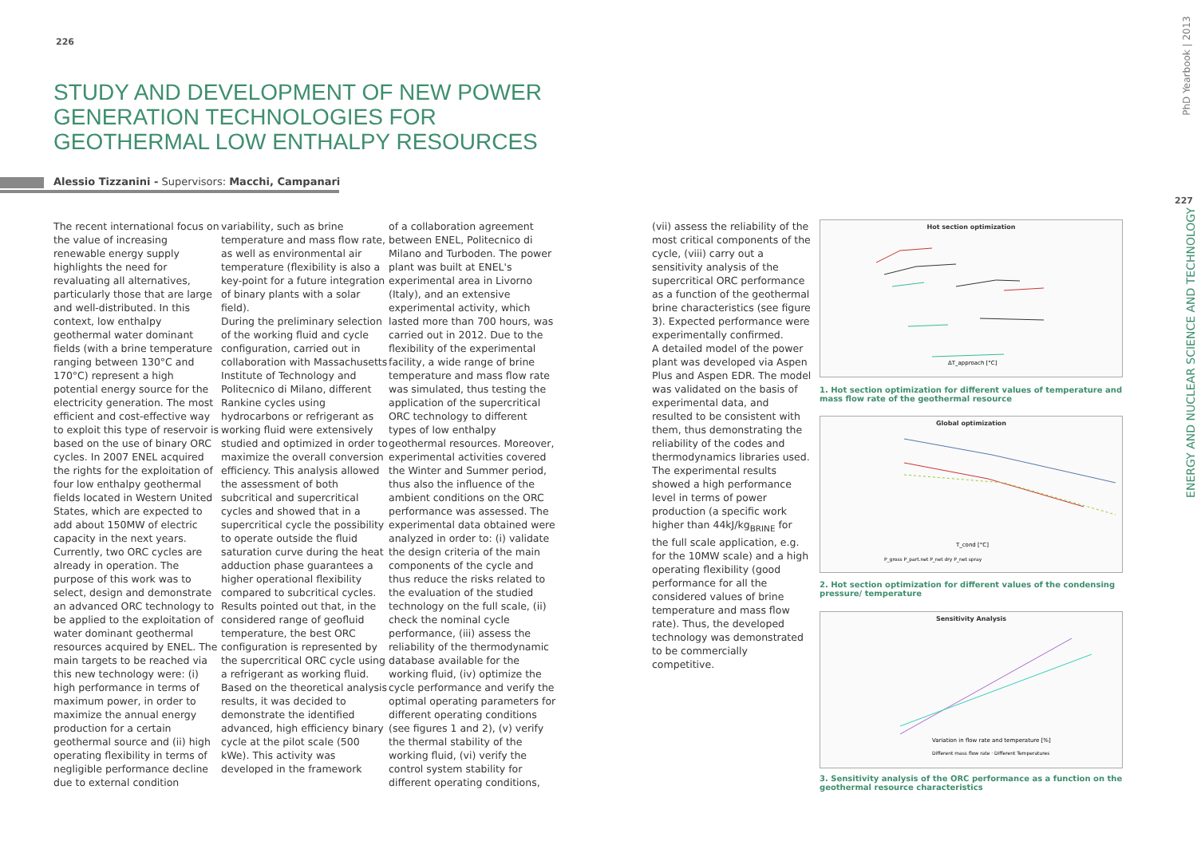226
227
PhD Yearbook | 2013
ENERGY AND NUCLEAR SCIENCE AND TECHNOLOGY
STUDY AND DEVELOPMENT OF NEW POWER GENERATION TECHNOLOGIES FOR GEOTHERMAL LOW ENTHALPY RESOURCES
Alessio Tizzanini - Supervisors: Macchi, Campanari
The recent international focus on the value of increasing renewable energy supply highlights the need for revaluating all alternatives, particularly those that are large and well-distributed. In this context, low enthalpy geothermal water dominant fields (with a brine temperature ranging between 130°C and 170°C) represent a high potential energy source for the electricity generation. The most efficient and cost-effective way to exploit this type of reservoir is based on the use of binary ORC cycles. In 2007 ENEL acquired the rights for the exploitation of four low enthalpy geothermal fields located in Western United States, which are expected to add about 150MW of electric capacity in the next years. Currently, two ORC cycles are already in operation. The purpose of this work was to select, design and demonstrate an advanced ORC technology to be applied to the exploitation of water dominant geothermal resources acquired by ENEL. The main targets to be reached via this new technology were: (i) high performance in terms of maximum power, in order to maximize the annual energy production for a certain geothermal source and (ii) high operating flexibility in terms of negligible performance decline due to external condition
variability, such as brine temperature and mass flow rate, as well as environmental air temperature (flexibility is also a key-point for a future integration of binary plants with a solar field).
During the preliminary selection of the working fluid and cycle configuration, carried out in collaboration with Massachusetts Institute of Technology and Politecnico di Milano, different Rankine cycles using hydrocarbons or refrigerant as working fluid were extensively studied and optimized in order to maximize the overall conversion efficiency. This analysis allowed the assessment of both subcritical and supercritical cycles and showed that in a supercritical cycle the possibility to operate outside the fluid saturation curve during the heat adduction phase guarantees a higher operational flexibility compared to subcritical cycles.
Results pointed out that, in the considered range of geofluid temperature, the best ORC configuration is represented by the supercritical ORC cycle using a refrigerant as working fluid. Based on the theoretical analysis results, it was decided to demonstrate the identified advanced, high efficiency binary cycle at the pilot scale (500 kWe). This activity was developed in the framework
of a collaboration agreement between ENEL, Politecnico di Milano and Turboden. The power plant was built at ENEL's experimental area in Livorno (Italy), and an extensive experimental activity, which lasted more than 700 hours, was carried out in 2012. Due to the flexibility of the experimental facility, a wide range of brine temperature and mass flow rate was simulated, thus testing the application of the supercritical ORC technology to different types of low enthalpy geothermal resources. Moreover, experimental activities covered the Winter and Summer period, thus also the influence of the ambient conditions on the ORC performance was assessed. The experimental data obtained were analyzed in order to: (i) validate the design criteria of the main components of the cycle and thus reduce the risks related to the evaluation of the studied technology on the full scale, (ii) check the nominal cycle performance, (iii) assess the reliability of the thermodynamic database available for the working fluid, (iv) optimize the cycle performance and verify the optimal operating parameters for different operating conditions (see figures 1 and 2), (v) verify the thermal stability of the working fluid, (vi) verify the control system stability for different operating conditions,
(vii) assess the reliability of the most critical components of the cycle, (viii) carry out a sensitivity analysis of the supercritical ORC performance as a function of the geothermal brine characteristics (see figure 3). Expected performance were experimentally confirmed.
A detailed model of the power plant was developed via Aspen Plus and Aspen EDR. The model was validated on the basis of experimental data, and resulted to be consistent with them, thus demonstrating the reliability of the codes and thermodynamics libraries used.
The experimental results showed a high performance level in terms of power production (a specific work higher than 44kJ/kg<sub>BRINE</sub> for the full scale application, e.g. for the 10MW scale) and a high operating flexibility (good performance for all the considered values of brine temperature and mass flow rate). Thus, the developed technology was demonstrated to be commercially competitive.
Hot section optimization
ΔT_approach [°C]
1. Hot section optimization for different values of temperature and mass flow rate of the geothermal resource
Global optimization
T_cond [°C]
P_gross P_part.net P_net dry P_net spray
2. Hot section optimization for different values of the condensing pressure/ temperature
Sensitivity Analysis
Variation in flow rate and temperature [%]
Different mass flow rate · Different Temperatures
3. Sensitivity analysis of the ORC performance as a function on the geothermal resource characteristics